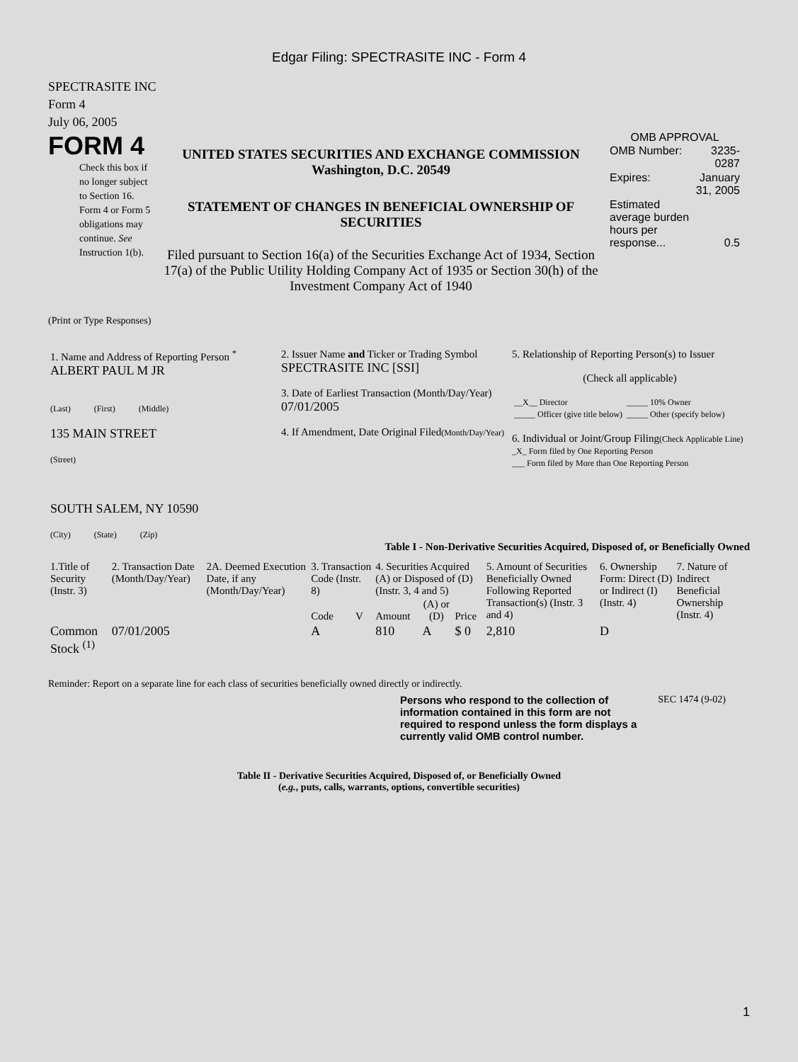Edgar Filing: SPECTRASITE INC - Form 4
SPECTRASITE INC
Form 4
July 06, 2005
FORM 4
Check this box if no longer subject to Section 16. Form 4 or Form 5 obligations may continue. See Instruction 1(b).
UNITED STATES SECURITIES AND EXCHANGE COMMISSION
Washington, D.C. 20549
STATEMENT OF CHANGES IN BENEFICIAL OWNERSHIP OF SECURITIES
Filed pursuant to Section 16(a) of the Securities Exchange Act of 1934, Section 17(a) of the Public Utility Holding Company Act of 1935 or Section 30(h) of the Investment Company Act of 1940
OMB APPROVAL
| OMB Number: | 3235-0287 |
| Expires: | January 31, 2005 |
| Estimated average burden hours per response... | 0.5 |
(Print or Type Responses)
| 1. Name and Address of Reporting Person <sup>*</sup> ALBERT PAUL M JR (Last) (First) (Middle) 135 MAIN STREET (Street) SOUTH SALEM, NY 10590 (City) (State) (Zip) | 2. Issuer Name and Ticker or Trading Symbol SPECTRASITE INC [SSI] 3. Date of Earliest Transaction (Month/Day/Year) 07/01/2005 4. If Amendment, Date Original Filed (Month/Day/Year) | 5. Relationship of Reporting Person(s) to Issuer (Check all applicable) / __X__ Director / _____ 10% Owner / / _____ Officer (give title below) / _____ Other (specify below) / 6. Individual or Joint/Group Filing (Check Applicable Line) _X_ Form filed by One Reporting Person ___ Form filed by More than One Reporting Person |
Table I - Non-Derivative Securities Acquired, Disposed of, or Beneficially Owned
| 1.Title of Security (Instr. 3) | 2. Transaction Date (Month/Day/Year) | 2A. Deemed Execution Date, if any (Month/Day/Year) | 3. Transaction Code (Instr. 8) | | 4. Securities Acquired (A) or Disposed of (D) (Instr. 3, 4 and 5) | | | 5. Amount of Securities Beneficially Owned Following Reported Transaction(s) (Instr. 3 and 4) | 6. Ownership Form: Direct (D) or Indirect (I) (Instr. 4) | 7. Nature of Indirect Beneficial Ownership (Instr. 4) |
| --- | --- | --- | --- | --- | --- | --- | --- | --- | --- | --- |
| | | | Code | V | Amount | (A) or (D) | Price | | | |
| Common Stock <sup>(1)</sup> | 07/01/2005 | | A | | 810 | A | $ 0 | 2,810 | D | |
Reminder: Report on a separate line for each class of securities beneficially owned directly or indirectly.
Persons who respond to the collection of information contained in this form are not required to respond unless the form displays a currently valid OMB control number.
SEC 1474 (9-02)
Table II - Derivative Securities Acquired, Disposed of, or Beneficially Owned
(e.g., puts, calls, warrants, options, convertible securities)
1